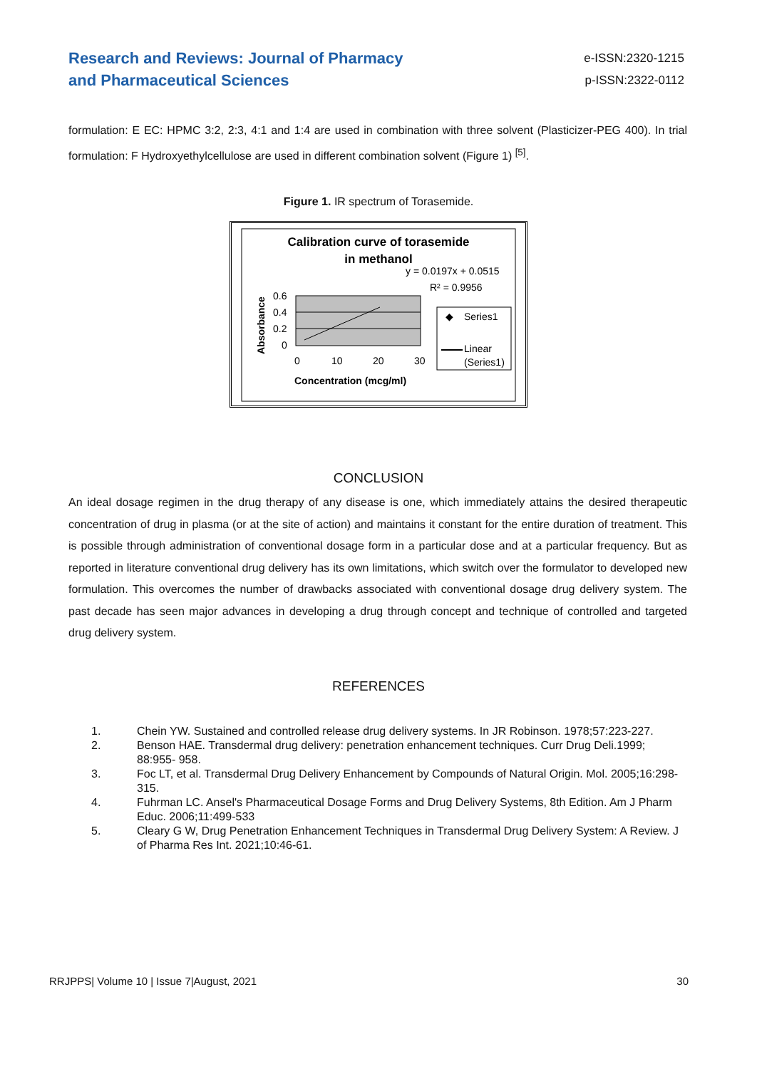Research and Reviews: Journal of Pharmacy
and Pharmaceutical Sciences
e-ISSN:2320-1215
p-ISSN:2322-0112
formulation: E EC: HPMC 3:2, 2:3, 4:1 and 1:4 are used in combination with three solvent (Plasticizer-PEG 400). In trial formulation: F Hydroxyethylcellulose are used in different combination solvent (Figure 1) <sup>[5]</sup>.
Figure 1. IR spectrum of Torasemide.
Calibration curve of torasemide
in methanol
y = 0.0197x + 0.0515
R² = 0.9956
0.6
0.4
0.2
0
0
10
20
30
Concentration (mcg/ml)
Absorbance
◆
Series1
Linear
(Series1)
CONCLUSION
An ideal dosage regimen in the drug therapy of any disease is one, which immediately attains the desired therapeutic concentration of drug in plasma (or at the site of action) and maintains it constant for the entire duration of treatment. This is possible through administration of conventional dosage form in a particular dose and at a particular frequency. But as reported in literature conventional drug delivery has its own limitations, which switch over the formulator to developed new formulation. This overcomes the number of drawbacks associated with conventional dosage drug delivery system. The past decade has seen major advances in developing a drug through concept and technique of controlled and targeted drug delivery system.
REFERENCES
1. Chein YW. Sustained and controlled release drug delivery systems. In JR Robinson. 1978;57:223-227.
2. Benson HAE. Transdermal drug delivery: penetration enhancement techniques. Curr Drug Deli.1999; 88:955- 958.
3. Foc LT, et al. Transdermal Drug Delivery Enhancement by Compounds of Natural Origin. Mol. 2005;16:298-315.
4. Fuhrman LC. Ansel's Pharmaceutical Dosage Forms and Drug Delivery Systems, 8th Edition. Am J Pharm Educ. 2006;11:499-533
5. Cleary G W, Drug Penetration Enhancement Techniques in Transdermal Drug Delivery System: A Review. J of Pharma Res Int. 2021;10:46-61.
RRJPPS| Volume 10 | Issue 7|August, 2021
30